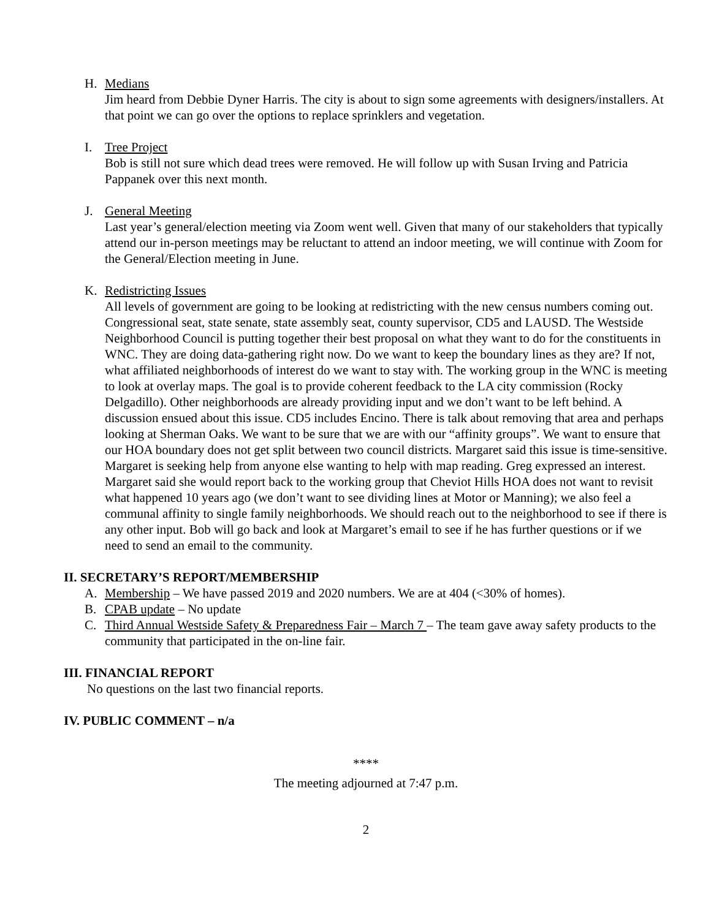H. Medians
Jim heard from Debbie Dyner Harris. The city is about to sign some agreements with designers/installers. At that point we can go over the options to replace sprinklers and vegetation.
I. Tree Project
Bob is still not sure which dead trees were removed. He will follow up with Susan Irving and Patricia Pappanek over this next month.
J. General Meeting
Last year’s general/election meeting via Zoom went well. Given that many of our stakeholders that typically attend our in-person meetings may be reluctant to attend an indoor meeting, we will continue with Zoom for the General/Election meeting in June.
K. Redistricting Issues
All levels of government are going to be looking at redistricting with the new census numbers coming out. Congressional seat, state senate, state assembly seat, county supervisor, CD5 and LAUSD. The Westside Neighborhood Council is putting together their best proposal on what they want to do for the constituents in WNC. They are doing data-gathering right now. Do we want to keep the boundary lines as they are? If not, what affiliated neighborhoods of interest do we want to stay with. The working group in the WNC is meeting to look at overlay maps. The goal is to provide coherent feedback to the LA city commission (Rocky Delgadillo). Other neighborhoods are already providing input and we don’t want to be left behind. A discussion ensued about this issue. CD5 includes Encino. There is talk about removing that area and perhaps looking at Sherman Oaks. We want to be sure that we are with our “affinity groups”. We want to ensure that our HOA boundary does not get split between two council districts. Margaret said this issue is time-sensitive. Margaret is seeking help from anyone else wanting to help with map reading. Greg expressed an interest. Margaret said she would report back to the working group that Cheviot Hills HOA does not want to revisit what happened 10 years ago (we don’t want to see dividing lines at Motor or Manning); we also feel a communal affinity to single family neighborhoods. We should reach out to the neighborhood to see if there is any other input. Bob will go back and look at Margaret’s email to see if he has further questions or if we need to send an email to the community.
II. SECRETARY’S REPORT/MEMBERSHIP
A. Membership – We have passed 2019 and 2020 numbers. We are at 404 (<30% of homes).
B. CPAB update – No update
C. Third Annual Westside Safety & Preparedness Fair – March 7 – The team gave away safety products to the community that participated in the on-line fair.
III. FINANCIAL REPORT
No questions on the last two financial reports.
IV. PUBLIC COMMENT – n/a
****
The meeting adjourned at 7:47 p.m.
2